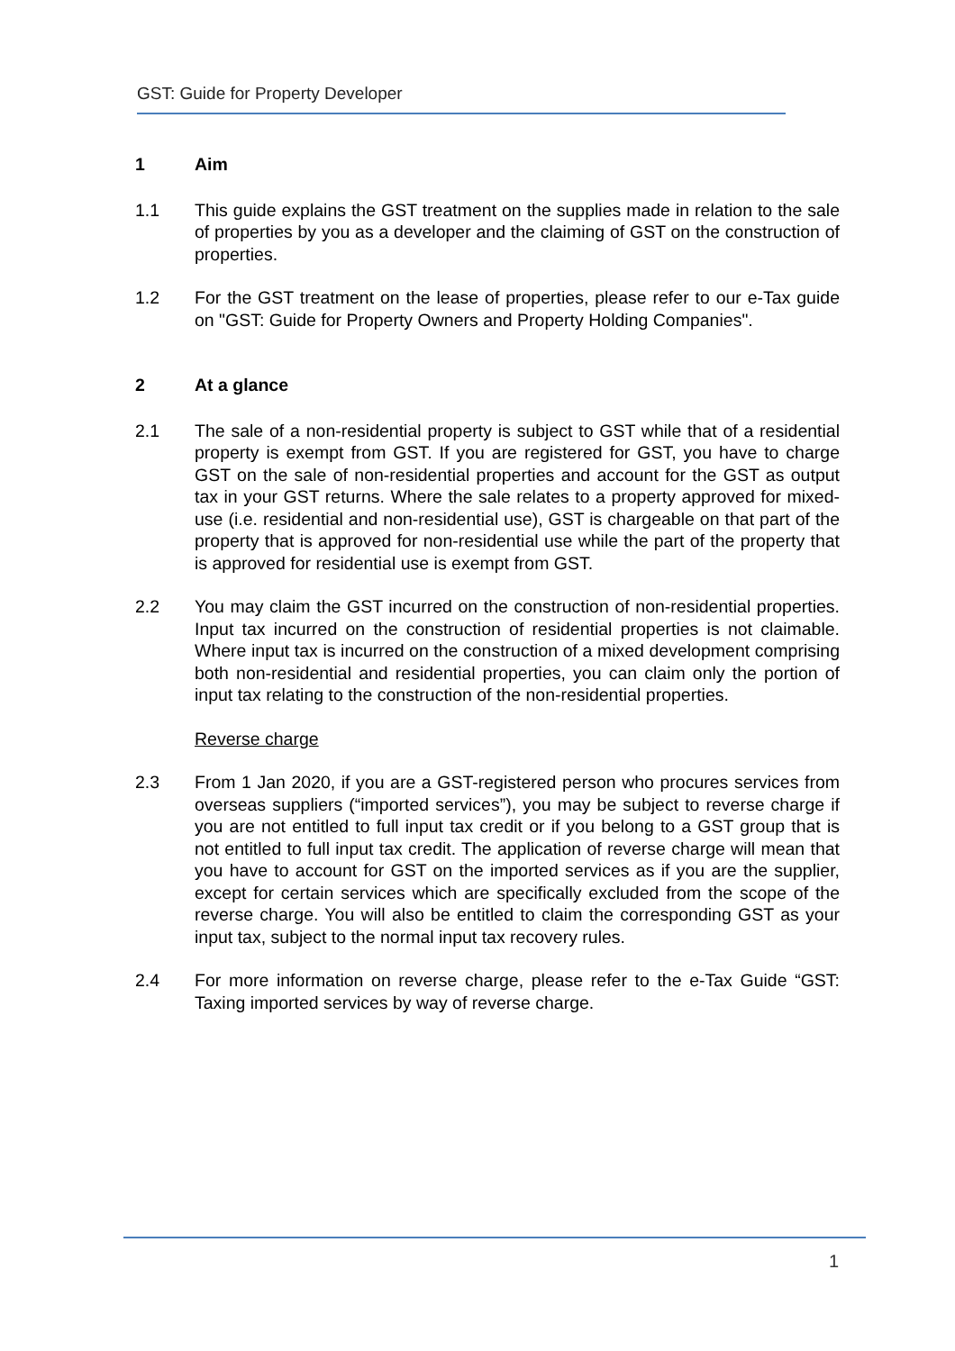GST: Guide for Property Developer
1 Aim
1.1 This guide explains the GST treatment on the supplies made in relation to the sale of properties by you as a developer and the claiming of GST on the construction of properties.
1.2 For the GST treatment on the lease of properties, please refer to our e-Tax guide on "GST: Guide for Property Owners and Property Holding Companies".
2 At a glance
2.1 The sale of a non-residential property is subject to GST while that of a residential property is exempt from GST. If you are registered for GST, you have to charge GST on the sale of non-residential properties and account for the GST as output tax in your GST returns. Where the sale relates to a property approved for mixed-use (i.e. residential and non-residential use), GST is chargeable on that part of the property that is approved for non-residential use while the part of the property that is approved for residential use is exempt from GST.
2.2 You may claim the GST incurred on the construction of non-residential properties. Input tax incurred on the construction of residential properties is not claimable. Where input tax is incurred on the construction of a mixed development comprising both non-residential and residential properties, you can claim only the portion of input tax relating to the construction of the non-residential properties.
Reverse charge
2.3 From 1 Jan 2020, if you are a GST-registered person who procures services from overseas suppliers (“imported services”), you may be subject to reverse charge if you are not entitled to full input tax credit or if you belong to a GST group that is not entitled to full input tax credit. The application of reverse charge will mean that you have to account for GST on the imported services as if you are the supplier, except for certain services which are specifically excluded from the scope of the reverse charge. You will also be entitled to claim the corresponding GST as your input tax, subject to the normal input tax recovery rules.
2.4 For more information on reverse charge, please refer to the e-Tax Guide “GST: Taxing imported services by way of reverse charge.
1